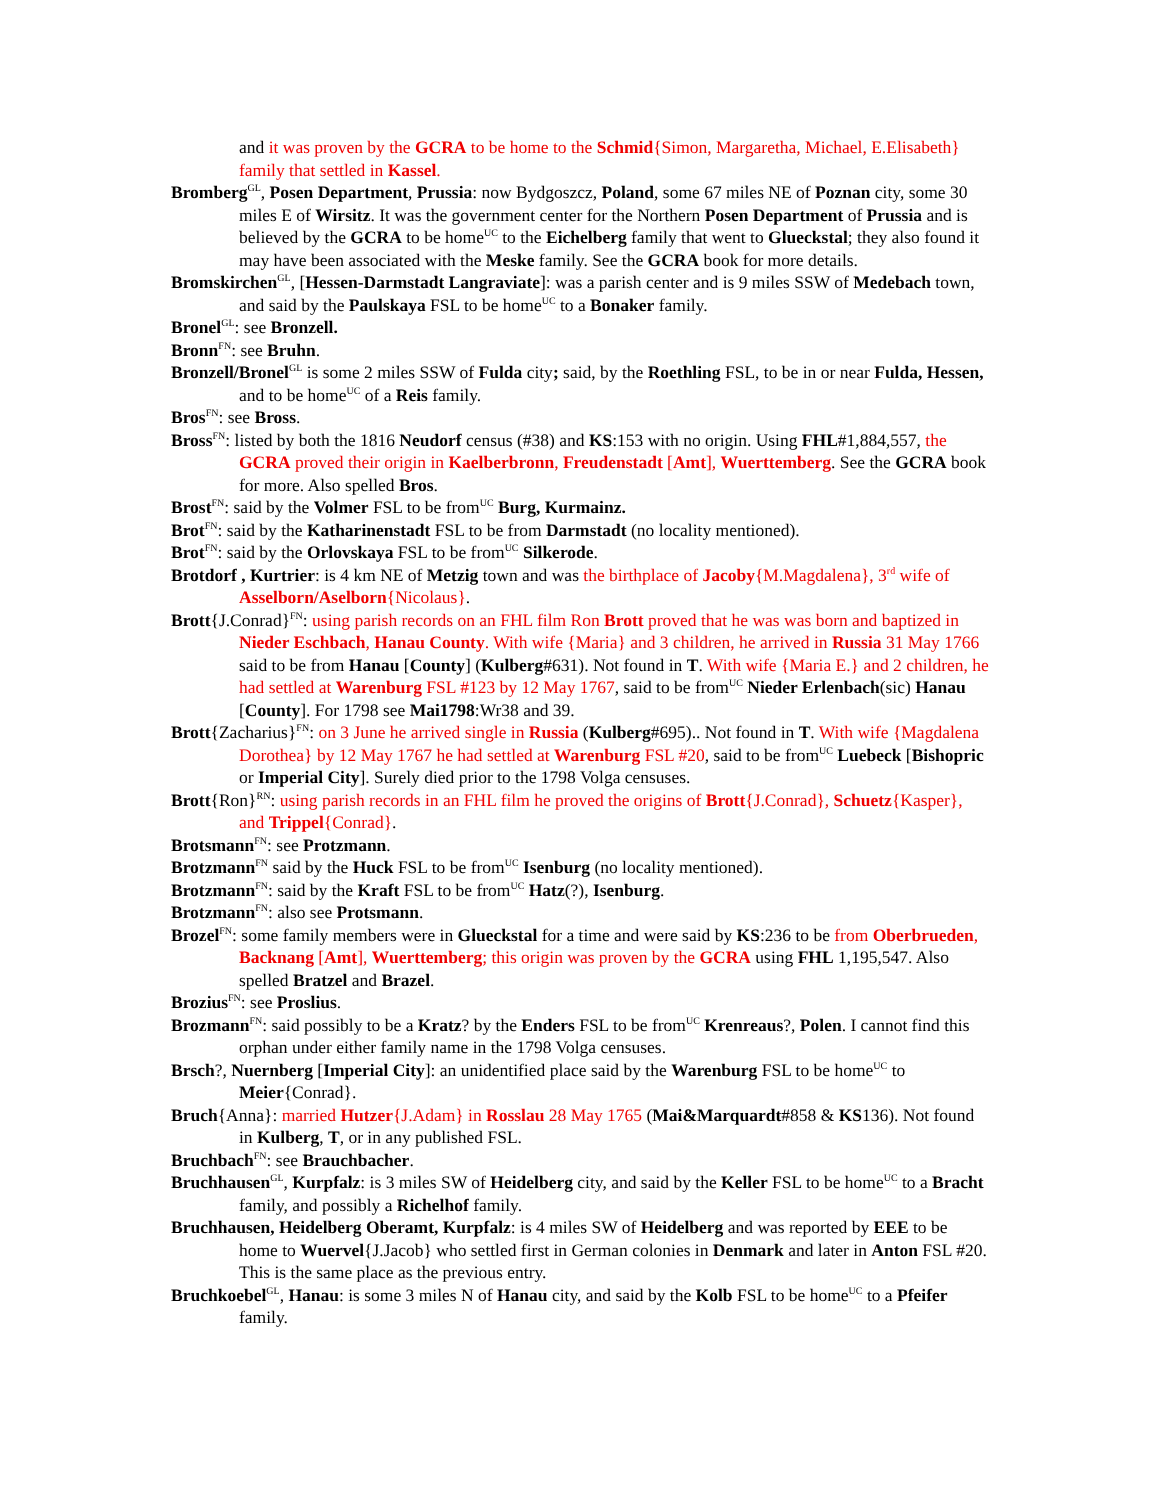and it was proven by the GCRA to be home to the Schmid{Simon, Margaretha, Michael, E.Elisabeth} family that settled in Kassel.
Bromberg<sup>GL</sup>, Posen Department, Prussia: now Bydgoszcz, Poland, some 67 miles NE of Poznan city, some 30 miles E of Wirsitz. It was the government center for the Northern Posen Department of Prussia and is believed by the GCRA to be home<sup>UC</sup> to the Eichelberg family that went to Glueckstal; they also found it may have been associated with the Meske family. See the GCRA book for more details.
Bromskirchen<sup>GL</sup>, [Hessen-Darmstadt Langraviate]: was a parish center and is 9 miles SSW of Medebach town, and said by the Paulskaya FSL to be home<sup>UC</sup> to a Bonaker family.
Bronel<sup>GL</sup>: see Bronzell.
Bronn<sup>FN</sup>: see Bruhn.
Bronzell/Bronel<sup>GL</sup> is some 2 miles SSW of Fulda city; said, by the Roethling FSL, to be in or near Fulda, Hessen, and to be home<sup>UC</sup> of a Reis family.
Bros<sup>FN</sup>: see Bross.
Bross<sup>FN</sup>: listed by both the 1816 Neudorf census (#38) and KS:153 with no origin. Using FHL#1,884,557, the GCRA proved their origin in Kaelberbronn, Freudenstadt [Amt], Wuerttemberg. See the GCRA book for more. Also spelled Bros.
Brost<sup>FN</sup>: said by the Volmer FSL to be from<sup>UC</sup> Burg, Kurmainz.
Brot<sup>FN</sup>: said by the Katharinenstadt FSL to be from Darmstadt (no locality mentioned).
Brot<sup>FN</sup>: said by the Orlovskaya FSL to be from<sup>UC</sup> Silkerode.
Brotdorf , Kurtrier: is 4 km NE of Metzig town and was the birthplace of Jacoby{M.Magdalena}, 3<sup>rd</sup> wife of Asselborn/Aselborn{Nicolaus}.
Brott{J.Conrad}<sup>FN</sup>: using parish records on an FHL film Ron Brott proved that he was was born and baptized in Nieder Eschbach, Hanau County. With wife {Maria} and 3 children, he arrived in Russia 31 May 1766 said to be from Hanau [County] (Kulberg#631). Not found in T. With wife {Maria E.} and 2 children, he had settled at Warenburg FSL #123 by 12 May 1767, said to be from<sup>UC</sup> Nieder Erlenbach(sic) Hanau [County]. For 1798 see Mai1798:Wr38 and 39.
Brott{Zacharius}<sup>FN</sup>: on 3 June he arrived single in Russia (Kulberg#695).. Not found in T. With wife {Magdalena Dorothea} by 12 May 1767 he had settled at Warenburg FSL #20, said to be from<sup>UC</sup> Luebeck [Bishopric or Imperial City]. Surely died prior to the 1798 Volga censuses.
Brott{Ron}<sup>RN</sup>: using parish records in an FHL film he proved the origins of Brott{J.Conrad}, Schuetz{Kasper}, and Trippel{Conrad}.
Brotsmann<sup>FN</sup>: see Protzmann.
Brotzmann<sup>FN</sup> said by the Huck FSL to be from<sup>UC</sup> Isenburg (no locality mentioned).
Brotzmann<sup>FN</sup>: said by the Kraft FSL to be from<sup>UC</sup> Hatz(?), Isenburg.
Brotzmann<sup>FN</sup>: also see Protsmann.
Brozel<sup>FN</sup>: some family members were in Glueckstal for a time and were said by KS:236 to be from Oberbrueden, Backnang [Amt], Wuerttemberg; this origin was proven by the GCRA using FHL 1,195,547. Also spelled Bratzel and Brazel.
Brozius<sup>FN</sup>: see Proslius.
Brozmann<sup>FN</sup>: said possibly to be a Kratz? by the Enders FSL to be from<sup>UC</sup> Krenreaus?, Polen. I cannot find this orphan under either family name in the 1798 Volga censuses.
Brsch?, Nuernberg [Imperial City]: an unidentified place said by the Warenburg FSL to be home<sup>UC</sup> to Meier{Conrad}.
Bruch{Anna}: married Hutzer{J.Adam} in Rosslau 28 May 1765 (Mai&Marquardt#858 & KS136). Not found in Kulberg, T, or in any published FSL.
Bruchbach<sup>FN</sup>: see Brauchbacher.
Bruchhausen<sup>GL</sup>, Kurpfalz: is 3 miles SW of Heidelberg city, and said by the Keller FSL to be home<sup>UC</sup> to a Bracht family, and possibly a Richelhof family.
Bruchhausen, Heidelberg Oberamt, Kurpfalz: is 4 miles SW of Heidelberg and was reported by EEE to be home to Wuervel{J.Jacob} who settled first in German colonies in Denmark and later in Anton FSL #20. This is the same place as the previous entry.
Bruchkoebel<sup>GL</sup>, Hanau: is some 3 miles N of Hanau city, and said by the Kolb FSL to be home<sup>UC</sup> to a Pfeifer family.